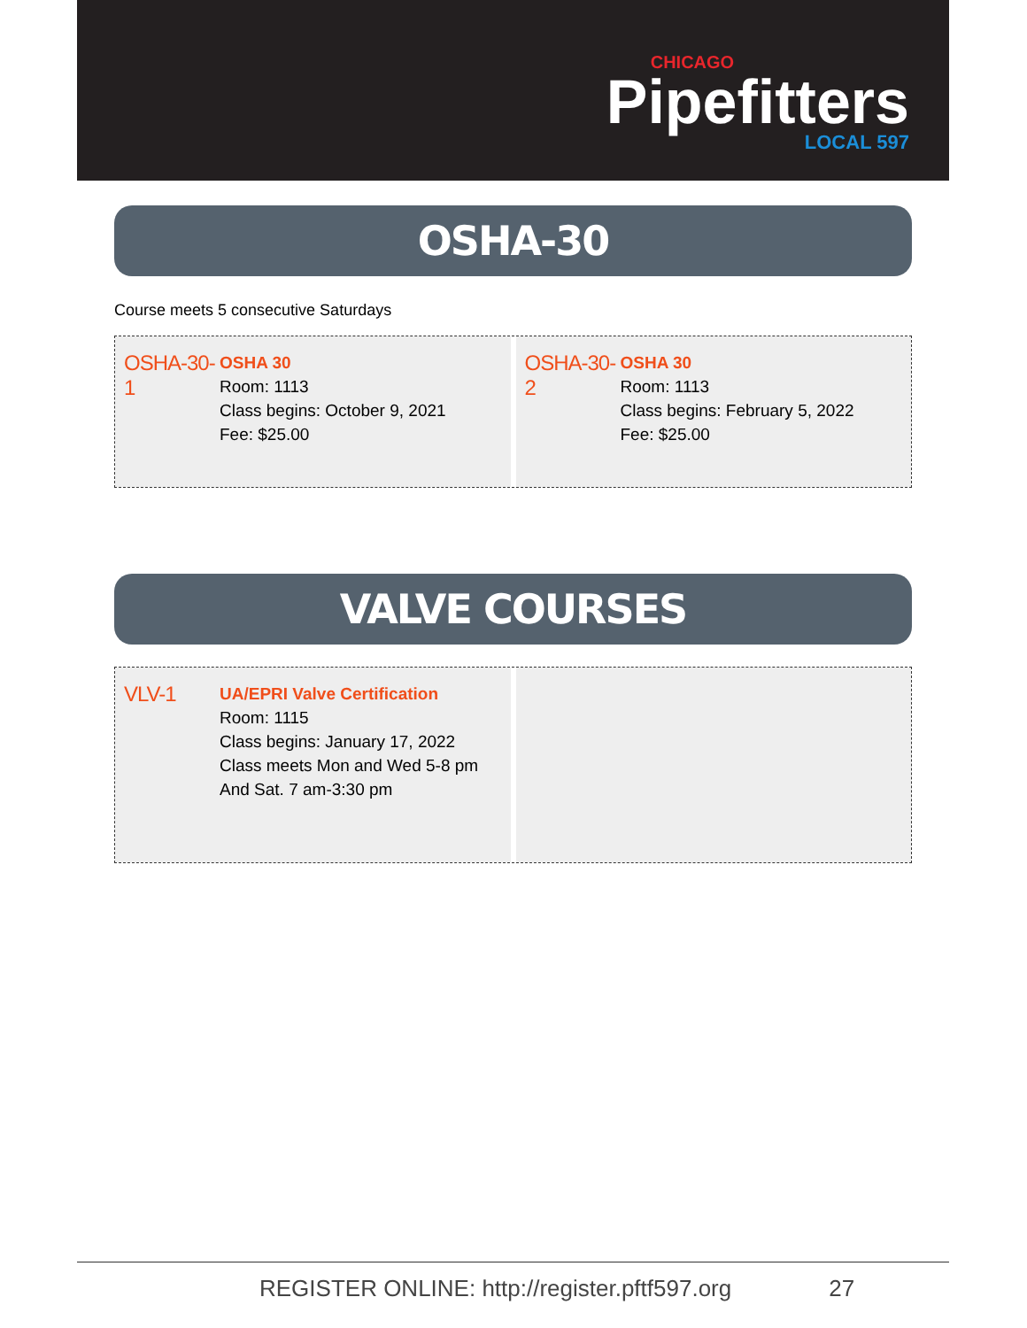CHICAGO
Pipefitters
LOCAL 597
OSHA-30
Course meets 5 consecutive Saturdays
OSHA-30-1
OSHA 30
Room: 1113
Class begins: October 9, 2021
Fee: $25.00
OSHA-30-2
OSHA 30
Room: 1113
Class begins: February 5, 2022
Fee: $25.00
VALVE COURSES
VLV-1
UA/EPRI Valve Certification
Room: 1115
Class begins: January 17, 2022
Class meets Mon and Wed 5-8 pm
And Sat. 7 am-3:30 pm
REGISTER ONLINE: http://register.pftf597.org 27